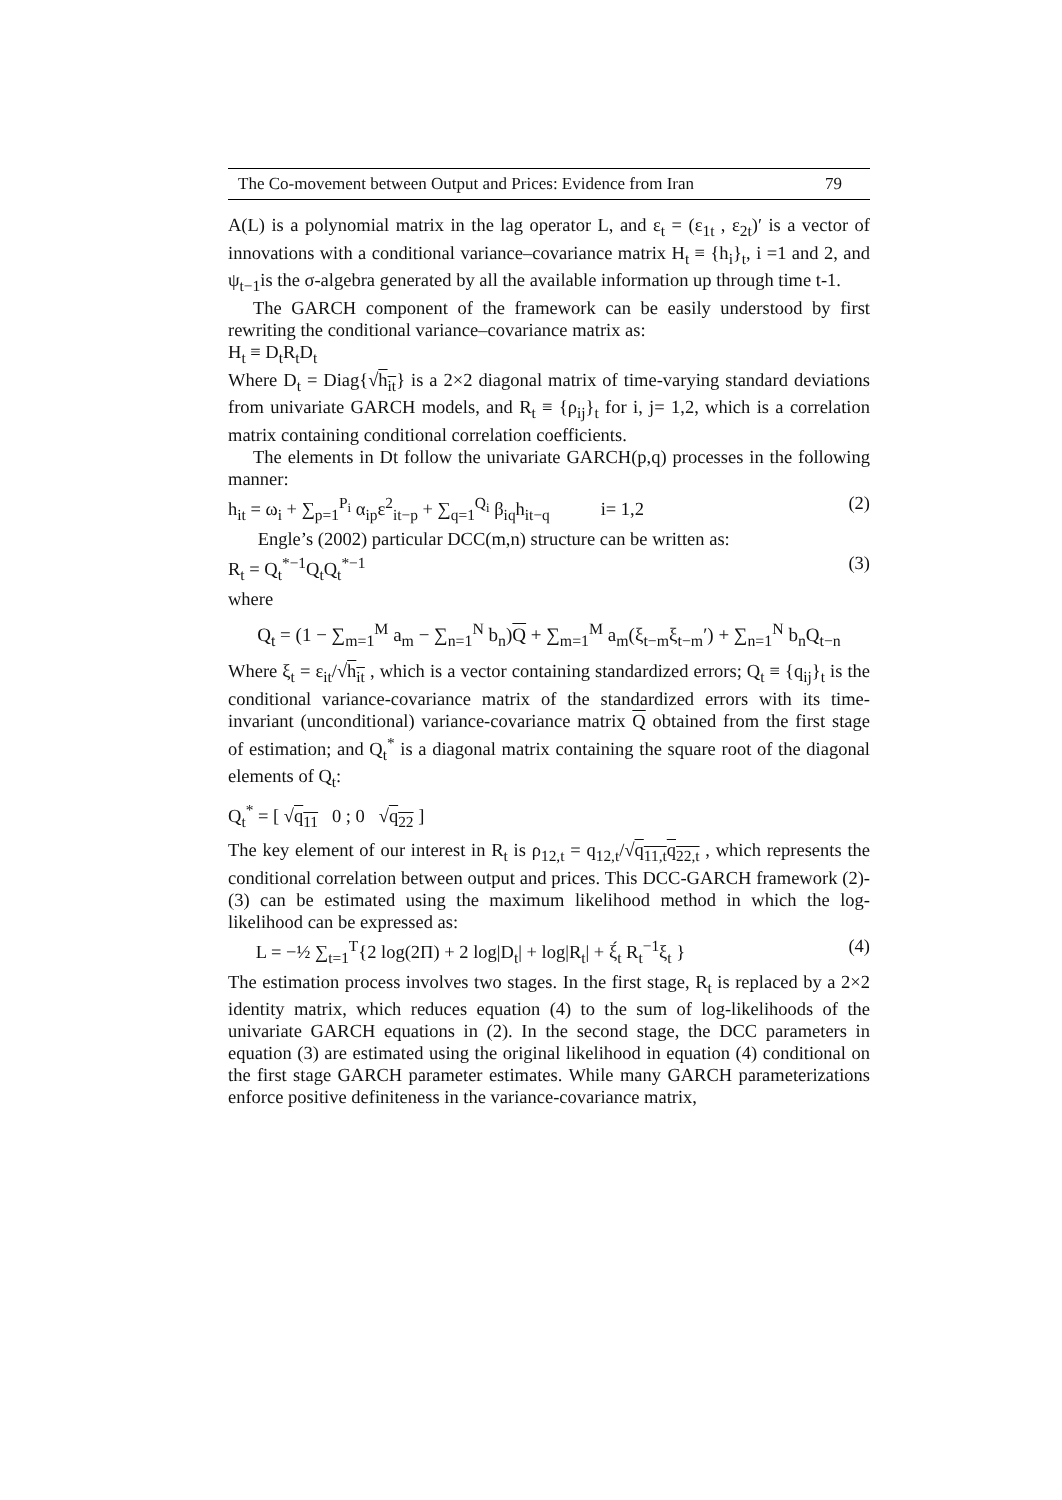The Co-movement between Output and Prices: Evidence from Iran 79
A(L) is a polynomial matrix in the lag operator L, and ε<sub>t</sub> = (ε<sub>1t</sub> , ε<sub>2t</sub>)′ is a vector of innovations with a conditional variance–covariance matrix H<sub>t</sub> ≡ {h<sub>i</sub>}<sub>t</sub>, i =1 and 2, and ψ<sub>t−1</sub>is the σ-algebra generated by all the available information up through time t-1.
The GARCH component of the framework can be easily understood by first rewriting the conditional variance–covariance matrix as:
H<sub>t</sub> ≡ D<sub>t</sub>R<sub>t</sub>D<sub>t</sub>
Where D<sub>t</sub> = Diag{√h<sub>it</sub>} is a 2×2 diagonal matrix of time-varying standard deviations from univariate GARCH models, and R<sub>t</sub> ≡ {ρ<sub>ij</sub>}<sub>t</sub> for i, j= 1,2, which is a correlation matrix containing conditional correlation coefficients.
The elements in Dt follow the univariate GARCH(p,q) processes in the following manner:
h<sub>it</sub> = ω<sub>i</sub> + ∑<sub>p=1</sub><sup>P<sub>i</sub></sup> α<sub>ip</sub>ε<sup>2</sup><sub>it−p</sub> + ∑<sub>q=1</sub><sup>Q<sub>i</sub></sup> β<sub>iq</sub>h<sub>it−q</sub> i= 1,2 (2)
Engle’s (2002) particular DCC(m,n) structure can be written as:
R<sub>t</sub> = Q<sub>t</sub><sup>*−1</sup>Q<sub>t</sub>Q<sub>t</sub><sup>*−1</sup> (3)
where
Q<sub>t</sub> = (1 − ∑<sub>m=1</sub><sup>M</sup> a<sub>m</sub> − ∑<sub>n=1</sub><sup>N</sup> b<sub>n</sub>)Q + ∑<sub>m=1</sub><sup>M</sup> a<sub>m</sub>(ξ<sub>t−m</sub>ξ<sub>t−m</sub>′) + ∑<sub>n=1</sub><sup>N</sup> b<sub>n</sub>Q<sub>t−n</sub>
Where ξ<sub>t</sub> = ε<sub>it</sub>/√h<sub>it</sub> , which is a vector containing standardized errors; Q<sub>t</sub> ≡ {q<sub>ij</sub>}<sub>t</sub> is the conditional variance-covariance matrix of the standardized errors with its time-invariant (unconditional) variance-covariance matrix Q obtained from the first stage of estimation; and Q<sub>t</sub><sup>*</sup> is a diagonal matrix containing the square root of the diagonal elements of Q<sub>t</sub>:
Q<sub>t</sub><sup>*</sup> = [ √q<sub>11</sub> 0 ; 0 √q<sub>22</sub> ]
The key element of our interest in R<sub>t</sub> is ρ<sub>12,t</sub> = q<sub>12,t</sub>/√q<sub>11,t</sub>q<sub>22,t</sub> , which represents the conditional correlation between output and prices. This DCC-GARCH framework (2)-(3) can be estimated using the maximum likelihood method in which the log-likelihood can be expressed as:
L = −½ ∑<sub>t=1</sub><sup>T</sup>{2 log(2Π) + 2 log|D<sub>t</sub>| + log|R<sub>t</sub>| + ξ́<sub>t</sub> R<sub>t</sub><sup>−1</sup>ξ<sub>t</sub> } (4)
The estimation process involves two stages. In the first stage, R<sub>t</sub> is replaced by a 2×2 identity matrix, which reduces equation (4) to the sum of log-likelihoods of the univariate GARCH equations in (2). In the second stage, the DCC parameters in equation (3) are estimated using the original likelihood in equation (4) conditional on the first stage GARCH parameter estimates. While many GARCH parameterizations enforce positive definiteness in the variance-covariance matrix,